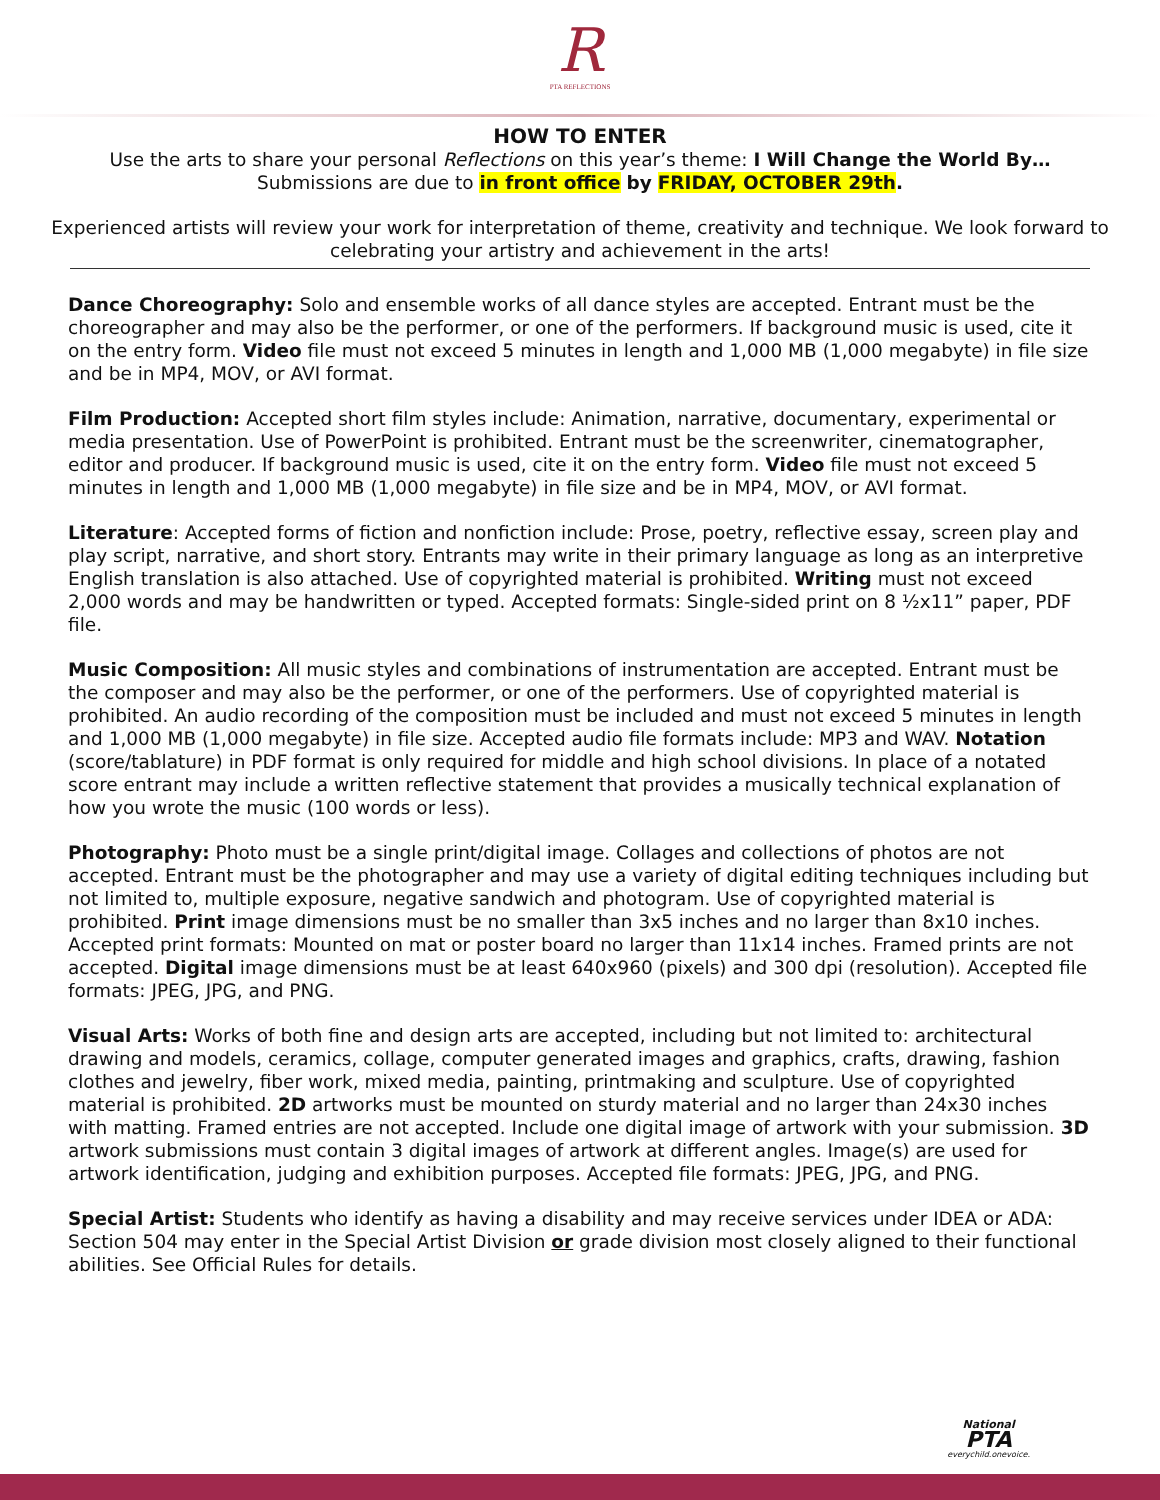R
PTA REFLECTIONS
HOW TO ENTER
Use the arts to share your personal Reflections on this year’s theme: I Will Change the World By…
Submissions are due to in front office by FRIDAY, OCTOBER 29th.
Experienced artists will review your work for interpretation of theme, creativity and technique. We look forward to celebrating your artistry and achievement in the arts!
Dance Choreography: Solo and ensemble works of all dance styles are accepted. Entrant must be the choreographer and may also be the performer, or one of the performers. If background music is used, cite it on the entry form. Video file must not exceed 5 minutes in length and 1,000 MB (1,000 megabyte) in file size and be in MP4, MOV, or AVI format.
Film Production: Accepted short film styles include: Animation, narrative, documentary, experimental or media presentation. Use of PowerPoint is prohibited. Entrant must be the screenwriter, cinematographer, editor and producer. If background music is used, cite it on the entry form. Video file must not exceed 5 minutes in length and 1,000 MB (1,000 megabyte) in file size and be in MP4, MOV, or AVI format.
Literature: Accepted forms of fiction and nonfiction include: Prose, poetry, reflective essay, screen play and play script, narrative, and short story. Entrants may write in their primary language as long as an interpretive English translation is also attached. Use of copyrighted material is prohibited. Writing must not exceed 2,000 words and may be handwritten or typed. Accepted formats: Single-sided print on 8 ½x11” paper, PDF file.
Music Composition: All music styles and combinations of instrumentation are accepted. Entrant must be the composer and may also be the performer, or one of the performers. Use of copyrighted material is prohibited. An audio recording of the composition must be included and must not exceed 5 minutes in length and 1,000 MB (1,000 megabyte) in file size. Accepted audio file formats include: MP3 and WAV. Notation (score/tablature) in PDF format is only required for middle and high school divisions. In place of a notated score entrant may include a written reflective statement that provides a musically technical explanation of how you wrote the music (100 words or less).
Photography: Photo must be a single print/digital image. Collages and collections of photos are not accepted. Entrant must be the photographer and may use a variety of digital editing techniques including but not limited to, multiple exposure, negative sandwich and photogram. Use of copyrighted material is prohibited. Print image dimensions must be no smaller than 3x5 inches and no larger than 8x10 inches. Accepted print formats: Mounted on mat or poster board no larger than 11x14 inches. Framed prints are not accepted. Digital image dimensions must be at least 640x960 (pixels) and 300 dpi (resolution). Accepted file formats: JPEG, JPG, and PNG.
Visual Arts: Works of both fine and design arts are accepted, including but not limited to: architectural drawing and models, ceramics, collage, computer generated images and graphics, crafts, drawing, fashion clothes and jewelry, fiber work, mixed media, painting, printmaking and sculpture. Use of copyrighted material is prohibited. 2D artworks must be mounted on sturdy material and no larger than 24x30 inches with matting. Framed entries are not accepted. Include one digital image of artwork with your submission. 3D artwork submissions must contain 3 digital images of artwork at different angles. Image(s) are used for artwork identification, judging and exhibition purposes. Accepted file formats: JPEG, JPG, and PNG.
Special Artist: Students who identify as having a disability and may receive services under IDEA or ADA: Section 504 may enter in the Special Artist Division or grade division most closely aligned to their functional abilities. See Official Rules for details.
National
PTA
everychild.onevoice.